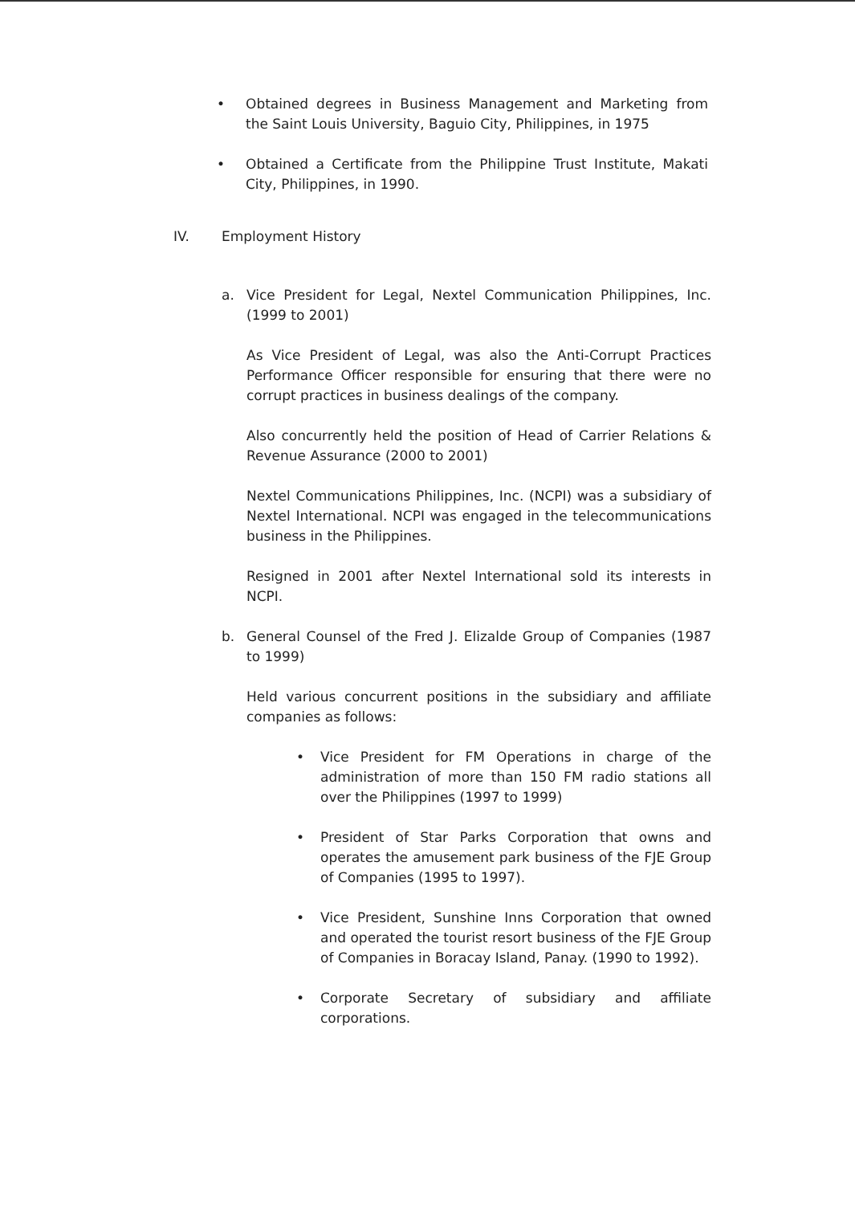• Obtained degrees in Business Management and Marketing from the Saint Louis University, Baguio City, Philippines, in 1975
• Obtained a Certificate from the Philippine Trust Institute, Makati City, Philippines, in 1990.
IV. Employment History
a. Vice President for Legal, Nextel Communication Philippines, Inc. (1999 to 2001)
As Vice President of Legal, was also the Anti-Corrupt Practices Performance Officer responsible for ensuring that there were no corrupt practices in business dealings of the company.
Also concurrently held the position of Head of Carrier Relations & Revenue Assurance (2000 to 2001)
Nextel Communications Philippines, Inc. (NCPI) was a subsidiary of Nextel International. NCPI was engaged in the telecommunications business in the Philippines.
Resigned in 2001 after Nextel International sold its interests in NCPI.
b. General Counsel of the Fred J. Elizalde Group of Companies (1987 to 1999)
Held various concurrent positions in the subsidiary and affiliate companies as follows:
• Vice President for FM Operations in charge of the administration of more than 150 FM radio stations all over the Philippines (1997 to 1999)
• President of Star Parks Corporation that owns and operates the amusement park business of the FJE Group of Companies (1995 to 1997).
• Vice President, Sunshine Inns Corporation that owned and operated the tourist resort business of the FJE Group of Companies in Boracay Island, Panay. (1990 to 1992).
• Corporate Secretary of subsidiary and affiliate corporations.